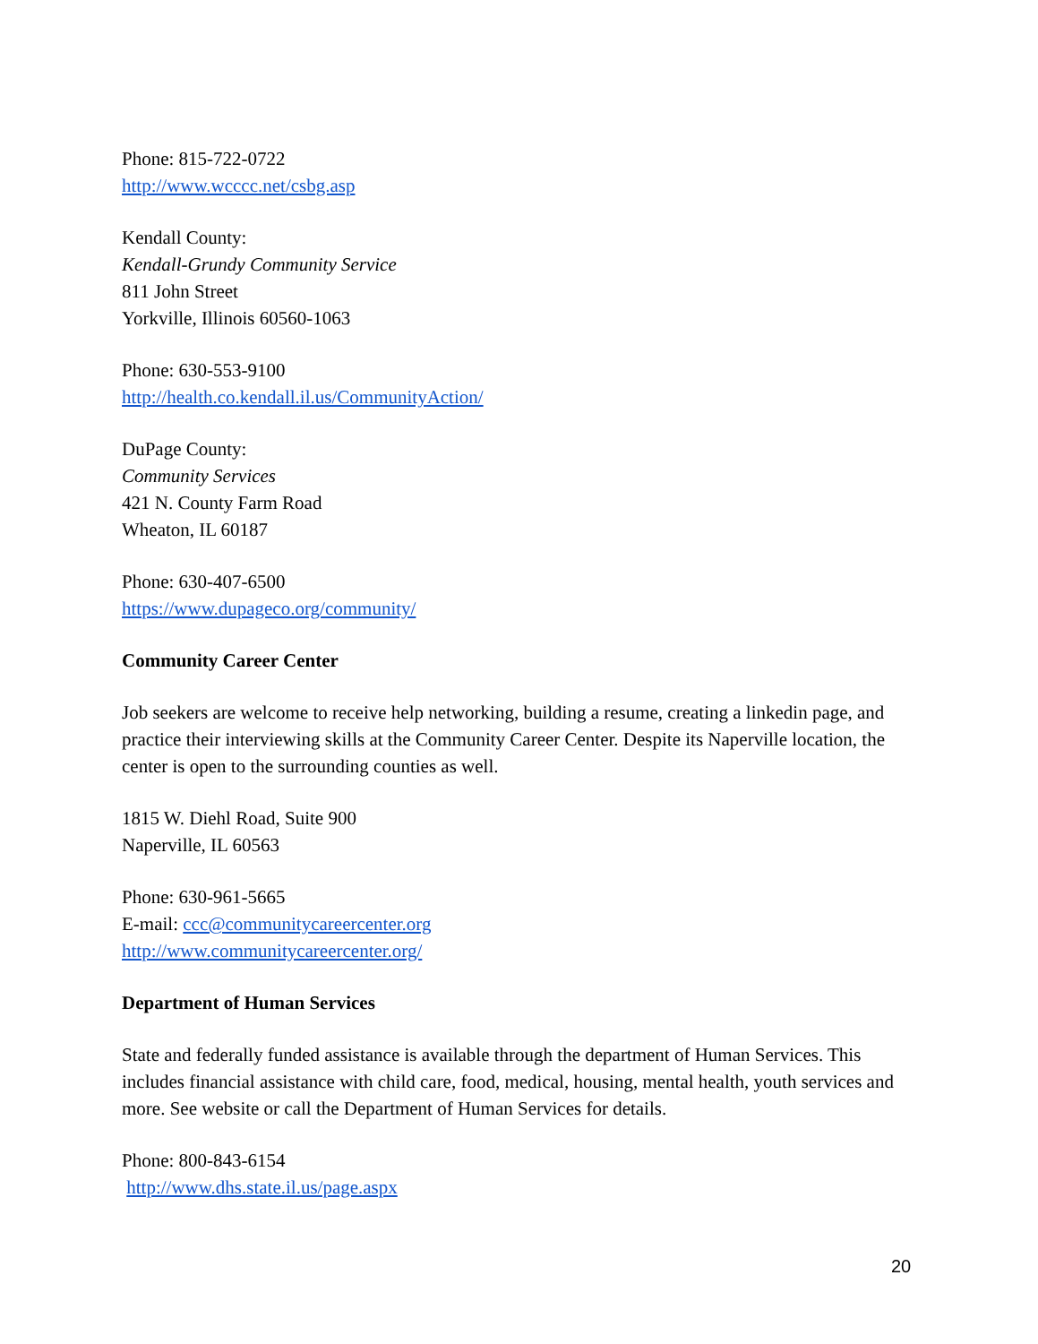Phone: 815-722-0722
http://www.wcccc.net/csbg.asp
Kendall County:
Kendall-Grundy Community Service
811 John Street
Yorkville, Illinois 60560-1063
Phone: 630-553-9100
http://health.co.kendall.il.us/CommunityAction/
DuPage County:
Community Services
421 N. County Farm Road
Wheaton, IL 60187
Phone: 630-407-6500
https://www.dupageco.org/community/
Community Career Center
Job seekers are welcome to receive help networking, building a resume, creating a linkedin page, and practice their interviewing skills at the Community Career Center. Despite its Naperville location, the center is open to the surrounding counties as well.
1815 W. Diehl Road, Suite 900
Naperville, IL 60563
Phone: 630-961-5665
E-mail: ccc@communitycareercenter.org
http://www.communitycareercenter.org/
Department of Human Services
State and federally funded assistance is available through the department of Human Services. This includes financial assistance with child care, food, medical, housing, mental health, youth services and more. See website or call the Department of Human Services for details.
Phone: 800-843-6154
http://www.dhs.state.il.us/page.aspx
20